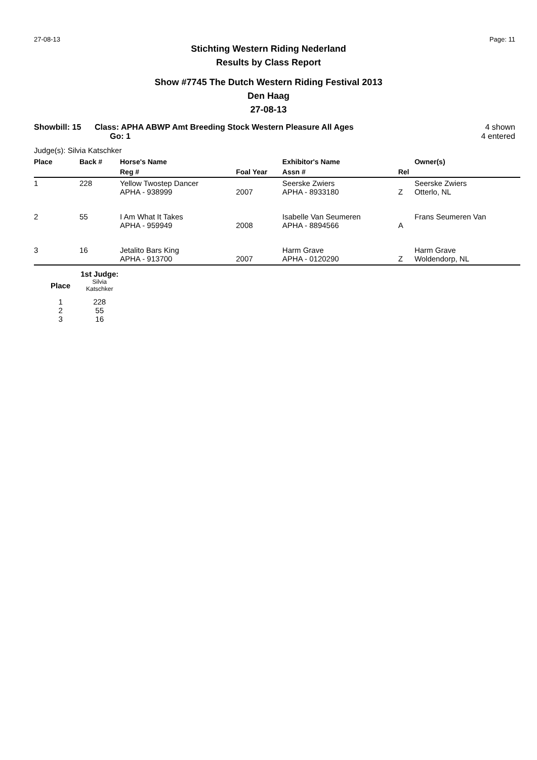27-08-13 Page: 11
Stichting Western Riding Nederland
Results by Class Report
Show #7745 The Dutch Western Riding Festival 2013
Den Haag
27-08-13
Showbill: 15 Class: APHA ABWP Amt Breeding Stock Western Pleasure All Ages
Go: 1 4 shown
4 entered
Judge(s): Silvia Katschker
| Place | Back # | Horse's Name | | Exhibitor's Name | | Owner(s) |
| --- | --- | --- | --- | --- | --- | --- |
| | | Reg # | Foal Year | Assn # | Rel | |
| 1 | 228 | Yellow Twostep Dancer APHA - 938999 | 2007 | Seerske Zwiers APHA - 8933180 | Z | Seerske Zwiers Otterlo, NL |
| 2 | 55 | I Am What It Takes APHA - 959949 | 2008 | Isabelle Van Seumeren APHA - 8894566 | A | Frans Seumeren Van |
| 3 | 16 | Jetalito Bars King APHA - 913700 | 2007 | Harm Grave APHA - 0120290 | Z | Harm Grave Woldendorp, NL |
| | 1st Judge: |
| Place | Silvia Katschker |
| 1 | 228 |
| 2 | 55 |
| 3 | 16 |